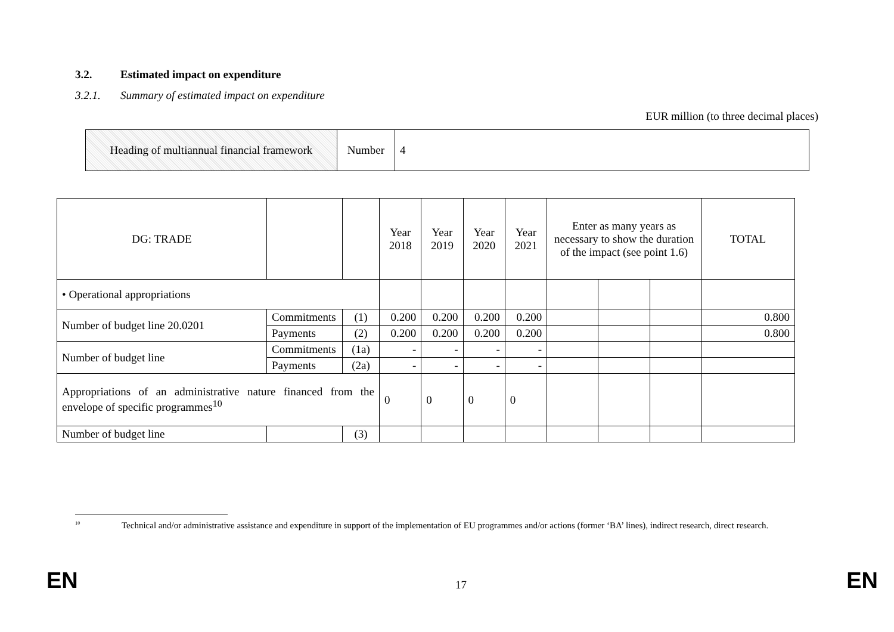3.2. Estimated impact on expenditure
3.2.1. Summary of estimated impact on expenditure
EUR million (to three decimal places)
| Heading of multiannual financial framework | Number | 4 |
| DG: TRADE | | | Year 2018 | Year 2019 | Year 2020 | Year 2021 | Enter as many years as necessary to show the duration of the impact (see point 1.6) | | | TOTAL |
| • Operational appropriations | | | | | | | | | | |
| Number of budget line 20.0201 | Commitments | (1) | 0.200 | 0.200 | 0.200 | 0.200 | | | | 0.800 |
| | Payments | (2) | 0.200 | 0.200 | 0.200 | 0.200 | | | | 0.800 |
| Number of budget line | Commitments | (1a) | - | - | - | - | | | | |
| | Payments | (2a) | - | - | - | - | | | | |
| Appropriations of an administrative nature financed from the envelope of specific programmes<sup>10</sup> | | | 0 | 0 | 0 | 0 | | | | |
| Number of budget line | | (3) | | | | | | | | |
<sup>10</sup> Technical and/or administrative assistance and expenditure in support of the implementation of EU programmes and/or actions (former ‘BA’ lines), indirect research, direct research.
EN 17 EN